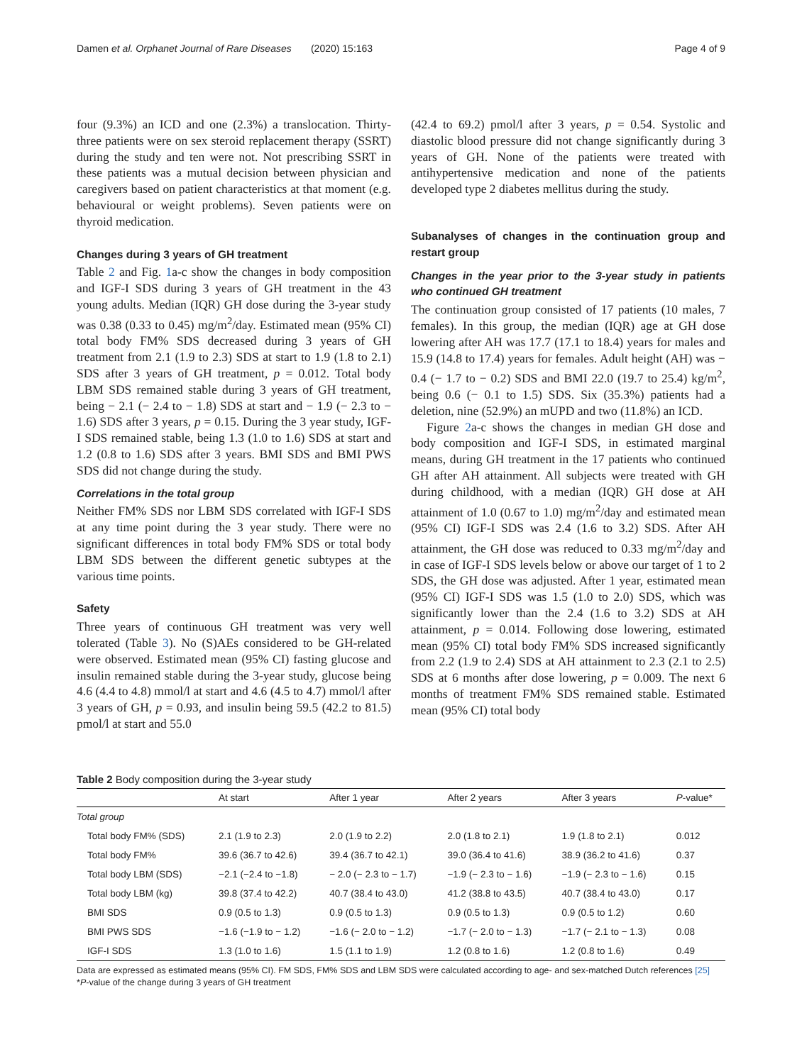Damen et al. Orphanet Journal of Rare Diseases (2020) 15:163 Page 4 of 9
four (9.3%) an ICD and one (2.3%) a translocation. Thirty-three patients were on sex steroid replacement therapy (SSRT) during the study and ten were not. Not prescribing SSRT in these patients was a mutual decision between physician and caregivers based on patient characteristics at that moment (e.g. behavioural or weight problems). Seven patients were on thyroid medication.
Changes during 3 years of GH treatment
Table 2 and Fig. 1a-c show the changes in body composition and IGF-I SDS during 3 years of GH treatment in the 43 young adults. Median (IQR) GH dose during the 3-year study was 0.38 (0.33 to 0.45) mg/m<sup>2</sup>/day. Estimated mean (95% CI) total body FM% SDS decreased during 3 years of GH treatment from 2.1 (1.9 to 2.3) SDS at start to 1.9 (1.8 to 2.1) SDS after 3 years of GH treatment, p = 0.012. Total body LBM SDS remained stable during 3 years of GH treatment, being − 2.1 (− 2.4 to − 1.8) SDS at start and − 1.9 (− 2.3 to − 1.6) SDS after 3 years, p = 0.15. During the 3 year study, IGF-I SDS remained stable, being 1.3 (1.0 to 1.6) SDS at start and 1.2 (0.8 to 1.6) SDS after 3 years. BMI SDS and BMI PWS SDS did not change during the study.
Correlations in the total group
Neither FM% SDS nor LBM SDS correlated with IGF-I SDS at any time point during the 3 year study. There were no significant differences in total body FM% SDS or total body LBM SDS between the different genetic subtypes at the various time points.
Safety
Three years of continuous GH treatment was very well tolerated (Table 3). No (S)AEs considered to be GH-related were observed. Estimated mean (95% CI) fasting glucose and insulin remained stable during the 3-year study, glucose being 4.6 (4.4 to 4.8) mmol/l at start and 4.6 (4.5 to 4.7) mmol/l after 3 years of GH, p = 0.93, and insulin being 59.5 (42.2 to 81.5) pmol/l at start and 55.0
(42.4 to 69.2) pmol/l after 3 years, p = 0.54. Systolic and diastolic blood pressure did not change significantly during 3 years of GH. None of the patients were treated with antihypertensive medication and none of the patients developed type 2 diabetes mellitus during the study.
Subanalyses of changes in the continuation group and restart group
Changes in the year prior to the 3-year study in patients who continued GH treatment
The continuation group consisted of 17 patients (10 males, 7 females). In this group, the median (IQR) age at GH dose lowering after AH was 17.7 (17.1 to 18.4) years for males and 15.9 (14.8 to 17.4) years for females. Adult height (AH) was − 0.4 (− 1.7 to − 0.2) SDS and BMI 22.0 (19.7 to 25.4) kg/m<sup>2</sup>, being 0.6 (− 0.1 to 1.5) SDS. Six (35.3%) patients had a deletion, nine (52.9%) an mUPD and two (11.8%) an ICD.
Figure 2a-c shows the changes in median GH dose and body composition and IGF-I SDS, in estimated marginal means, during GH treatment in the 17 patients who continued GH after AH attainment. All subjects were treated with GH during childhood, with a median (IQR) GH dose at AH attainment of 1.0 (0.67 to 1.0) mg/m<sup>2</sup>/day and estimated mean (95% CI) IGF-I SDS was 2.4 (1.6 to 3.2) SDS. After AH attainment, the GH dose was reduced to 0.33 mg/m<sup>2</sup>/day and in case of IGF-I SDS levels below or above our target of 1 to 2 SDS, the GH dose was adjusted. After 1 year, estimated mean (95% CI) IGF-I SDS was 1.5 (1.0 to 2.0) SDS, which was significantly lower than the 2.4 (1.6 to 3.2) SDS at AH attainment, p = 0.014. Following dose lowering, estimated mean (95% CI) total body FM% SDS increased significantly from 2.2 (1.9 to 2.4) SDS at AH attainment to 2.3 (2.1 to 2.5) SDS at 6 months after dose lowering, p = 0.009. The next 6 months of treatment FM% SDS remained stable. Estimated mean (95% CI) total body
Table 2 Body composition during the 3-year study
| | At start | After 1 year | After 2 years | After 3 years | P -value* |
| --- | --- | --- | --- | --- | --- |
| Total group | | | | | |
| Total body FM% (SDS) | 2.1 (1.9 to 2.3) | 2.0 (1.9 to 2.2) | 2.0 (1.8 to 2.1) | 1.9 (1.8 to 2.1) | 0.012 |
| Total body FM% | 39.6 (36.7 to 42.6) | 39.4 (36.7 to 42.1) | 39.0 (36.4 to 41.6) | 38.9 (36.2 to 41.6) | 0.37 |
| Total body LBM (SDS) | −2.1 (−2.4 to −1.8) | − 2.0 (− 2.3 to − 1.7) | −1.9 (− 2.3 to − 1.6) | −1.9 (− 2.3 to − 1.6) | 0.15 |
| Total body LBM (kg) | 39.8 (37.4 to 42.2) | 40.7 (38.4 to 43.0) | 41.2 (38.8 to 43.5) | 40.7 (38.4 to 43.0) | 0.17 |
| BMI SDS | 0.9 (0.5 to 1.3) | 0.9 (0.5 to 1.3) | 0.9 (0.5 to 1.3) | 0.9 (0.5 to 1.2) | 0.60 |
| BMI PWS SDS | −1.6 (−1.9 to − 1.2) | −1.6 (− 2.0 to − 1.2) | −1.7 (− 2.0 to − 1.3) | −1.7 (− 2.1 to − 1.3) | 0.08 |
| IGF-I SDS | 1.3 (1.0 to 1.6) | 1.5 (1.1 to 1.9) | 1.2 (0.8 to 1.6) | 1.2 (0.8 to 1.6) | 0.49 |
Data are expressed as estimated means (95% CI). FM SDS, FM% SDS and LBM SDS were calculated according to age- and sex-matched Dutch references [25]
*P-value of the change during 3 years of GH treatment